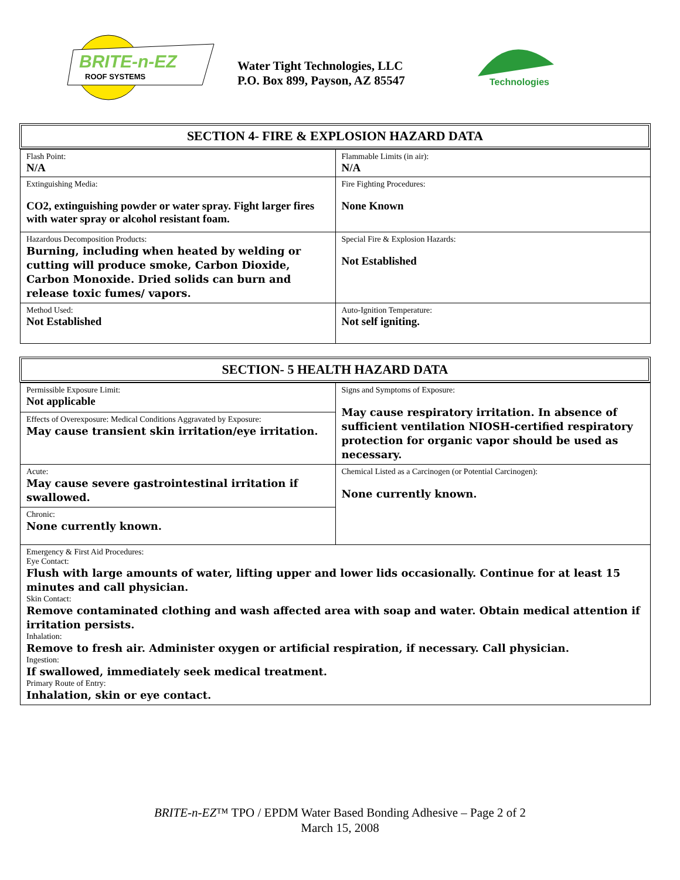BRITE-n-EZ
ROOF SYSTEMS
Water Tight Technologies, LLC
P.O. Box 899, Payson, AZ 85547
Technologies
SECTION 4- FIRE & EXPLOSION HAZARD DATA
| Flash Point: N/A | Flammable Limits (in air): N/A |
| Extinguishing Media: CO2, extinguishing powder or water spray. Fight larger fires with water spray or alcohol resistant foam. | Fire Fighting Procedures: None Known |
| Hazardous Decomposition Products: Burning, including when heated by welding or cutting will produce smoke, Carbon Dioxide, Carbon Monoxide. Dried solids can burn and release toxic fumes/ vapors. | Special Fire & Explosion Hazards: Not Established |
| Method Used: Not Established | Auto-Ignition Temperature: Not self igniting. |
SECTION- 5 HEALTH HAZARD DATA
| Permissible Exposure Limit: Not applicable | Signs and Symptoms of Exposure: May cause respiratory irritation. In absence of sufficient ventilation NIOSH-certified respiratory protection for organic vapor should be used as necessary. |
| Effects of Overexposure: Medical Conditions Aggravated by Exposure: May cause transient skin irritation/eye irritation. | |
| Acute: May cause severe gastrointestinal irritation if swallowed. | Chemical Listed as a Carcinogen (or Potential Carcinogen): None currently known. |
| Chronic: None currently known. | |
| Emergency & First Aid Procedures: Eye Contact: Flush with large amounts of water, lifting upper and lower lids occasionally. Continue for at least 15 minutes and call physician. Skin Contact: Remove contaminated clothing and wash affected area with soap and water. Obtain medical attention if irritation persists. Inhalation: Remove to fresh air. Administer oxygen or artificial respiration, if necessary. Call physician. Ingestion: If swallowed, immediately seek medical treatment. Primary Route of Entry: Inhalation, skin or eye contact. | |
BRITE-n-EZ™ TPO / EPDM Water Based Bonding Adhesive – Page 2 of 2
March 15, 2008